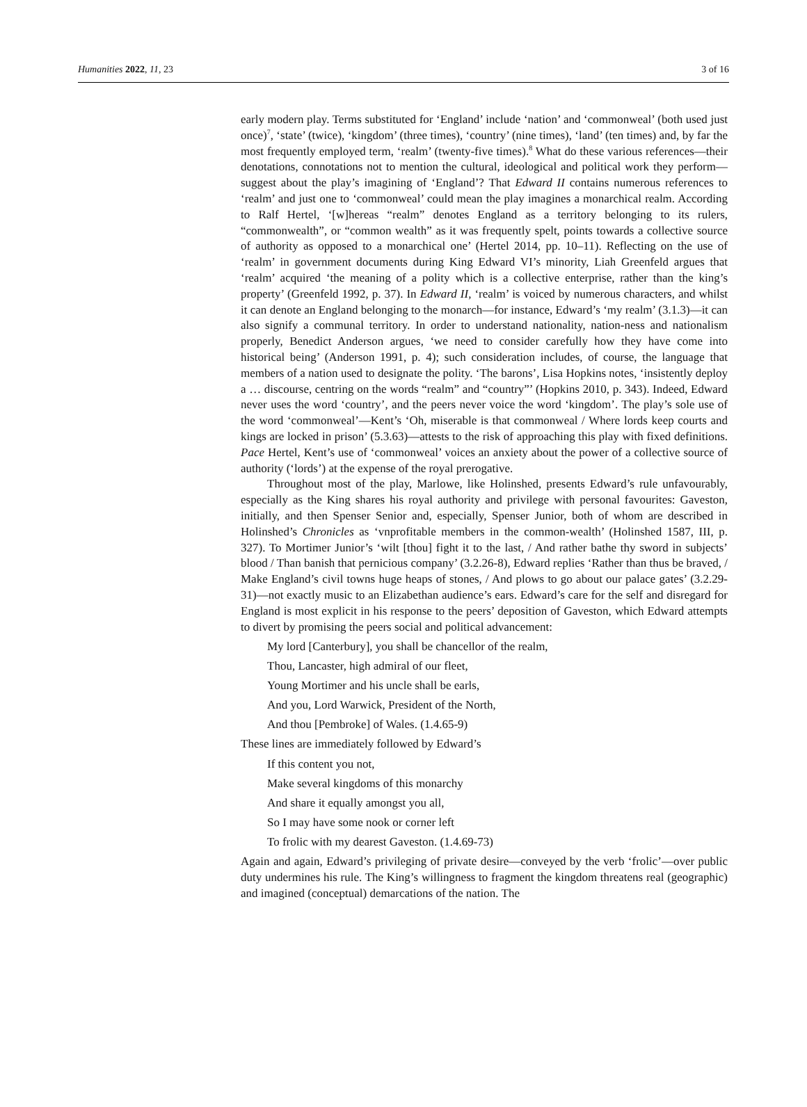Humanities 2022, 11, 23 3 of 16
early modern play. Terms substituted for ‘England’ include ‘nation’ and ‘commonweal’ (both used just once)<sup>7</sup>, ‘state’ (twice), ‘kingdom’ (three times), ‘country’ (nine times), ‘land’ (ten times) and, by far the most frequently employed term, ‘realm’ (twenty-five times).<sup>8</sup> What do these various references—their denotations, connotations not to mention the cultural, ideological and political work they perform—suggest about the play’s imagining of ‘England’? That Edward II contains numerous references to ‘realm’ and just one to ‘commonweal’ could mean the play imagines a monarchical realm. According to Ralf Hertel, ‘[w]hereas “realm” denotes England as a territory belonging to its rulers, “commonwealth”, or “common wealth” as it was frequently spelt, points towards a collective source of authority as opposed to a monarchical one’ (Hertel 2014, pp. 10–11). Reflecting on the use of ‘realm’ in government documents during King Edward VI’s minority, Liah Greenfeld argues that ‘realm’ acquired ‘the meaning of a polity which is a collective enterprise, rather than the king’s property’ (Greenfeld 1992, p. 37). In Edward II, ‘realm’ is voiced by numerous characters, and whilst it can denote an England belonging to the monarch—for instance, Edward’s ‘my realm’ (3.1.3)—it can also signify a communal territory. In order to understand nationality, nation-ness and nationalism properly, Benedict Anderson argues, ‘we need to consider carefully how they have come into historical being’ (Anderson 1991, p. 4); such consideration includes, of course, the language that members of a nation used to designate the polity. ‘The barons’, Lisa Hopkins notes, ‘insistently deploy a … discourse, centring on the words “realm” and “country”’ (Hopkins 2010, p. 343). Indeed, Edward never uses the word ‘country’, and the peers never voice the word ‘kingdom’. The play’s sole use of the word ‘commonweal’—Kent’s ‘Oh, miserable is that commonweal / Where lords keep courts and kings are locked in prison’ (5.3.63)—attests to the risk of approaching this play with fixed definitions. Pace Hertel, Kent’s use of ‘commonweal’ voices an anxiety about the power of a collective source of authority (‘lords’) at the expense of the royal prerogative.
Throughout most of the play, Marlowe, like Holinshed, presents Edward’s rule unfavourably, especially as the King shares his royal authority and privilege with personal favourites: Gaveston, initially, and then Spenser Senior and, especially, Spenser Junior, both of whom are described in Holinshed’s Chronicles as ‘vnprofitable members in the common-wealth’ (Holinshed 1587, III, p. 327). To Mortimer Junior’s ‘wilt [thou] fight it to the last, / And rather bathe thy sword in subjects’ blood / Than banish that pernicious company’ (3.2.26-8), Edward replies ‘Rather than thus be braved, / Make England’s civil towns huge heaps of stones, / And plows to go about our palace gates’ (3.2.29-31)—not exactly music to an Elizabethan audience’s ears. Edward’s care for the self and disregard for England is most explicit in his response to the peers’ deposition of Gaveston, which Edward attempts to divert by promising the peers social and political advancement:
My lord [Canterbury], you shall be chancellor of the realm,
Thou, Lancaster, high admiral of our fleet,
Young Mortimer and his uncle shall be earls,
And you, Lord Warwick, President of the North,
And thou [Pembroke] of Wales. (1.4.65-9)
These lines are immediately followed by Edward’s
If this content you not,
Make several kingdoms of this monarchy
And share it equally amongst you all,
So I may have some nook or corner left
To frolic with my dearest Gaveston. (1.4.69-73)
Again and again, Edward’s privileging of private desire—conveyed by the verb ‘frolic’—over public duty undermines his rule. The King’s willingness to fragment the kingdom threatens real (geographic) and imagined (conceptual) demarcations of the nation. The